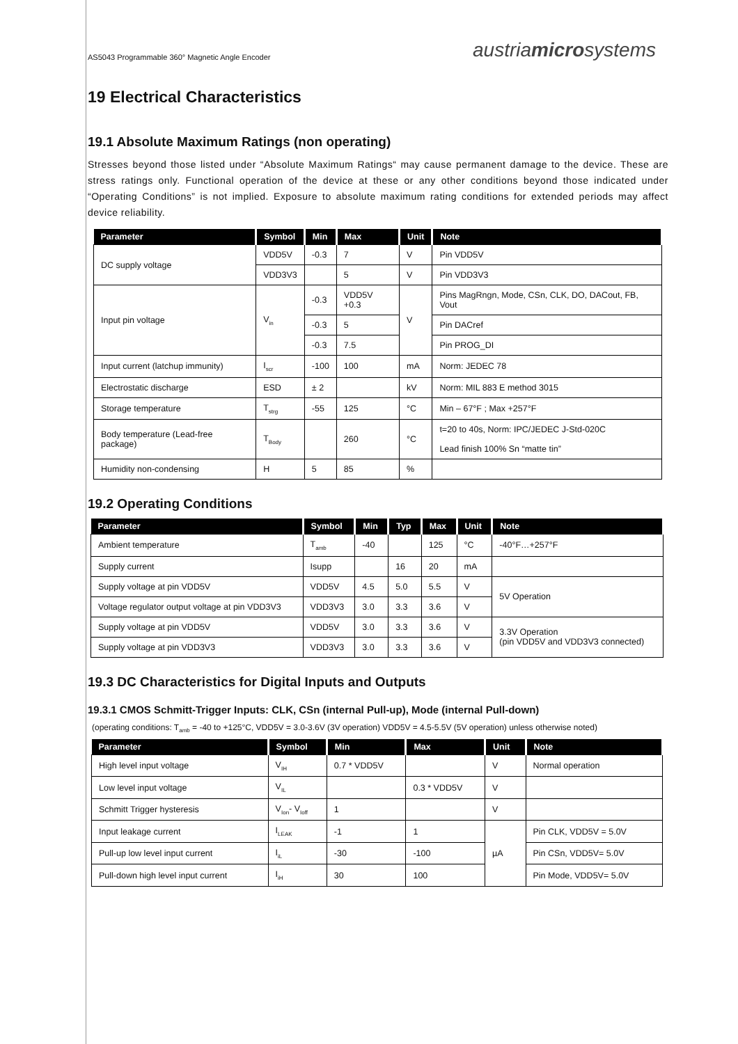AS5043 Programmable 360° Magnetic Angle Encoder austriamicrosystems
19 Electrical Characteristics
19.1 Absolute Maximum Ratings (non operating)
Stresses beyond those listed under “Absolute Maximum Ratings“ may cause permanent damage to the device. These are stress ratings only. Functional operation of the device at these or any other conditions beyond those indicated under “Operating Conditions” is not implied. Exposure to absolute maximum rating conditions for extended periods may affect device reliability.
| Parameter | Symbol | Min | Max | Unit | Note |
| --- | --- | --- | --- | --- | --- |
| DC supply voltage | VDD5V | -0.3 | 7 | V | Pin VDD5V |
| | VDD3V3 | | 5 | V | Pin VDD3V3 |
| Input pin voltage | V<sub>in</sub> | -0.3 | VDD5V +0.3 | V | Pins MagRngn, Mode, CSn, CLK, DO, DACout, FB, Vout |
| | | -0.3 | 5 | | Pin DACref |
| | | -0.3 | 7.5 | | Pin PROG_DI |
| Input current (latchup immunity) | I<sub>scr</sub> | -100 | 100 | mA | Norm: JEDEC 78 |
| Electrostatic discharge | ESD | ± 2 | | kV | Norm: MIL 883 E method 3015 |
| Storage temperature | T<sub>strg</sub> | -55 | 125 | °C | Min – 67°F ; Max +257°F |
| Body temperature (Lead-free package) | T<sub>Body</sub> | | 260 | °C | t=20 to 40s, Norm: IPC/JEDEC J-Std-020C Lead finish 100% Sn “matte tin” |
| Humidity non-condensing | H | 5 | 85 | % | |
19.2 Operating Conditions
| Parameter | Symbol | Min | Typ | Max | Unit | Note |
| --- | --- | --- | --- | --- | --- | --- |
| Ambient temperature | T<sub>amb</sub> | -40 | | 125 | °C | -40°F…+257°F |
| Supply current | Isupp | | 16 | 20 | mA | |
| Supply voltage at pin VDD5V | VDD5V | 4.5 | 5.0 | 5.5 | V | 5V Operation |
| Voltage regulator output voltage at pin VDD3V3 | VDD3V3 | 3.0 | 3.3 | 3.6 | V | |
| Supply voltage at pin VDD5V | VDD5V | 3.0 | 3.3 | 3.6 | V | 3.3V Operation (pin VDD5V and VDD3V3 connected) |
| Supply voltage at pin VDD3V3 | VDD3V3 | 3.0 | 3.3 | 3.6 | V | |
19.3 DC Characteristics for Digital Inputs and Outputs
19.3.1 CMOS Schmitt-Trigger Inputs: CLK, CSn (internal Pull-up), Mode (internal Pull-down)
(operating conditions: T<sub>amb</sub> = -40 to +125°C, VDD5V = 3.0-3.6V (3V operation) VDD5V = 4.5-5.5V (5V operation) unless otherwise noted)
| Parameter | Symbol | Min | Max | Unit | Note |
| --- | --- | --- | --- | --- | --- |
| High level input voltage | V<sub>IH</sub> | 0.7 * VDD5V | | V | Normal operation |
| Low level input voltage | V<sub>IL</sub> | | 0.3 * VDD5V | V | |
| Schmitt Trigger hysteresis | V<sub>Ion</sub>- V<sub>Ioff</sub> | 1 | | V | |
| Input leakage current | I<sub>LEAK</sub> | -1 | 1 | µA | Pin CLK, VDD5V = 5.0V |
| Pull-up low level input current | I<sub>iL</sub> | -30 | -100 | | Pin CSn, VDD5V= 5.0V |
| Pull-down high level input current | I<sub>iH</sub> | 30 | 100 | | Pin Mode, VDD5V= 5.0V |